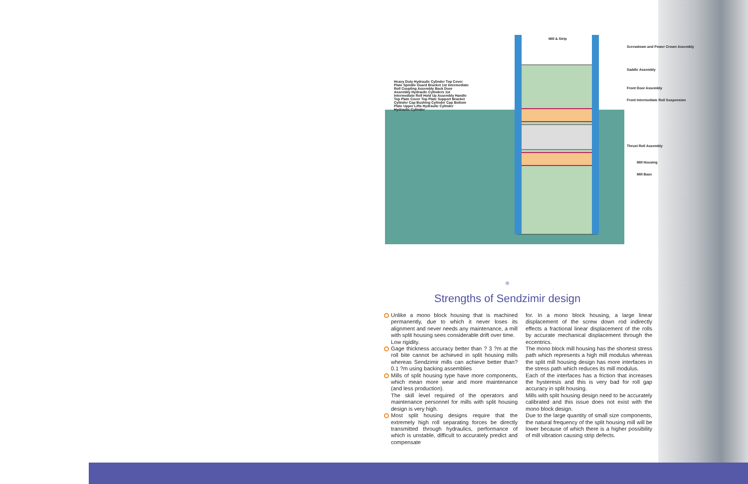Mill & Strip
Screwdown and Power Crown Assembly
Saddle Assembly
Front Door Assembly
Front Intermediate Roll Suspension
Thrust Roll Assembly
Mill Housing
Mill Base
Heavy Duty Hydraulic Cylinder Top Cover Plate Spindle Guard Bracket 1st Intermediate Roll Coupling Assembly Back Door Assembly Hydraulic Cylinders 1st Intermediate Roll Hold Up Assembly Handle Top Plate Cover Top Plate Support Bracket Cylinder Cap Bushing Cylinder Cap Bottom Plate Upper Lifts Hydraulic Cylinder Hydraulic Cylinder
<sup>®</sup>
Strengths of Sendzimir design
Unlike a mono block housing that is machined permanently, due to which it never loses its alignment and never needs any maintenance, a mill with split housing sees considerable drift over time.
Low rigidity.
Gage thickness accuracy better than ? 3 ?m at the roll bite cannot be achieved in split housing mills whereas Sendzimir mills can achieve better than?0.1 ?m using backing assemblies
Mills of split housing type have more components, which mean more wear and more maintenance (and less production).
The skill level required of the operators and maintenance personnel for mills with split housing design is very high.
Most split housing designs require that the extremely high roll separating forces be directly transmitted through hydraulics, performance of which is unstable, difficult to accurately predict and compensate
for. In a mono block housing, a large linear displacement of the screw down rod indirectly effects a fractional linear displacement of the rolls by accurate mechanical displacement through the eccentrics.
The mono block mill housing has the shortest stress path which represents a high mill modulus whereas the split mill housing design has more interfaces in the stress path which reduces its mill modulus.
Each of the interfaces has a friction that increases the hysteresis and this is very bad for roll gap accuracy in split housing.
Mills with split housing design need to be accurately calibrated and this issue does not exist with the mono block design.
Due to the large quantity of small size components, the natural frequency of the split housing mill will be lower because of which there is a higher possibility of mill vibration causing strip defects.